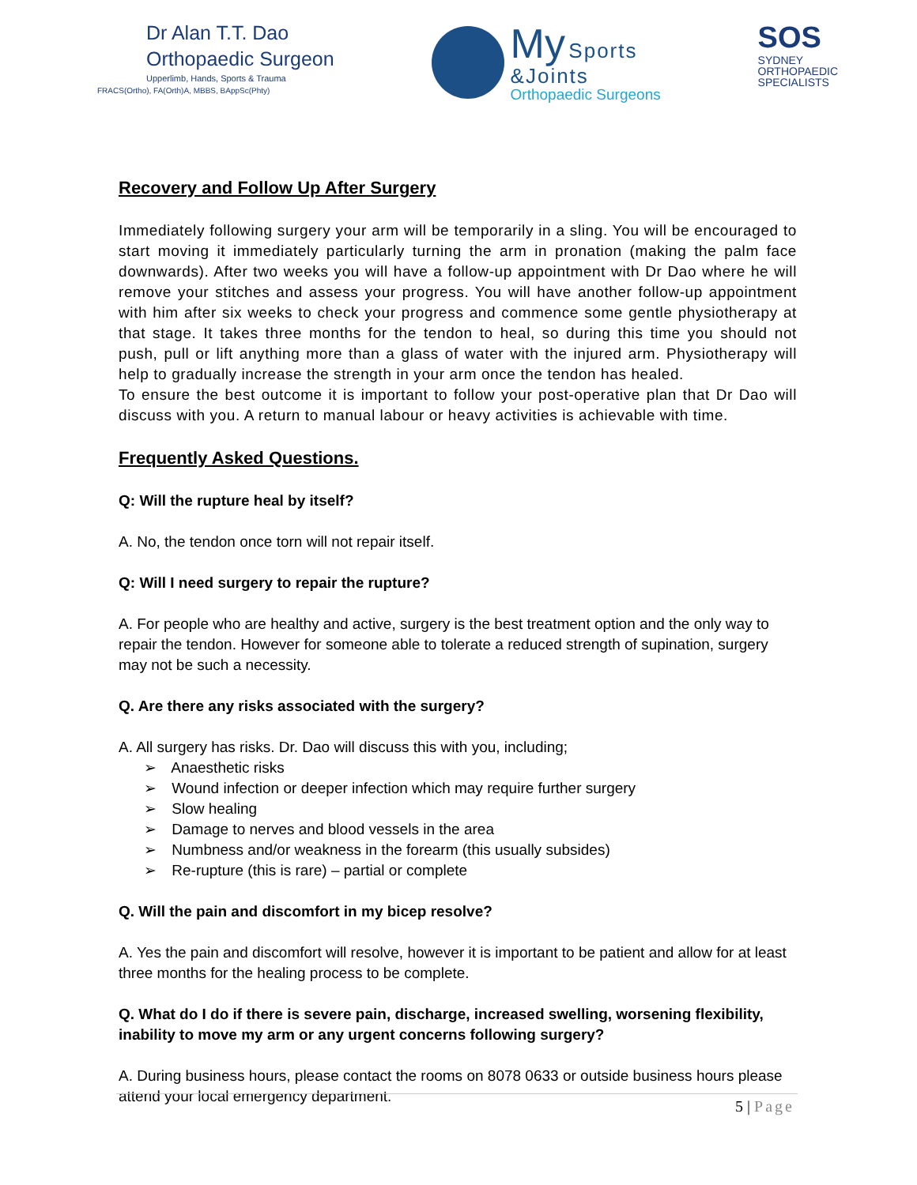Dr Alan T.T. Dao
Orthopaedic Surgeon
Upperlimb, Hands, Sports & Trauma
FRACS(Ortho), FA(Orth)A, MBBS, BAppSc(Phty)
My Sports
&Joints
Orthopaedic Surgeons
SOS
SYDNEY
ORTHOPAEDIC
SPECIALISTS
Recovery and Follow Up After Surgery
Immediately following surgery your arm will be temporarily in a sling. You will be encouraged to start moving it immediately particularly turning the arm in pronation (making the palm face downwards). After two weeks you will have a follow-up appointment with Dr Dao where he will remove your stitches and assess your progress. You will have another follow-up appointment with him after six weeks to check your progress and commence some gentle physiotherapy at that stage. It takes three months for the tendon to heal, so during this time you should not push, pull or lift anything more than a glass of water with the injured arm. Physiotherapy will help to gradually increase the strength in your arm once the tendon has healed.
To ensure the best outcome it is important to follow your post-operative plan that Dr Dao will discuss with you. A return to manual labour or heavy activities is achievable with time.
Frequently Asked Questions.
Q: Will the rupture heal by itself?
A. No, the tendon once torn will not repair itself.
Q: Will I need surgery to repair the rupture?
A. For people who are healthy and active, surgery is the best treatment option and the only way to repair the tendon. However for someone able to tolerate a reduced strength of supination, surgery may not be such a necessity.
Q. Are there any risks associated with the surgery?
A. All surgery has risks. Dr. Dao will discuss this with you, including;
➢ Anaesthetic risks
➢ Wound infection or deeper infection which may require further surgery
➢ Slow healing
➢ Damage to nerves and blood vessels in the area
➢ Numbness and/or weakness in the forearm (this usually subsides)
➢ Re-rupture (this is rare) – partial or complete
Q. Will the pain and discomfort in my bicep resolve?
A. Yes the pain and discomfort will resolve, however it is important to be patient and allow for at least three months for the healing process to be complete.
Q. What do I do if there is severe pain, discharge, increased swelling, worsening flexibility, inability to move my arm or any urgent concerns following surgery?
A. During business hours, please contact the rooms on 8078 0633 or outside business hours please attend your local emergency department.
5 | Page